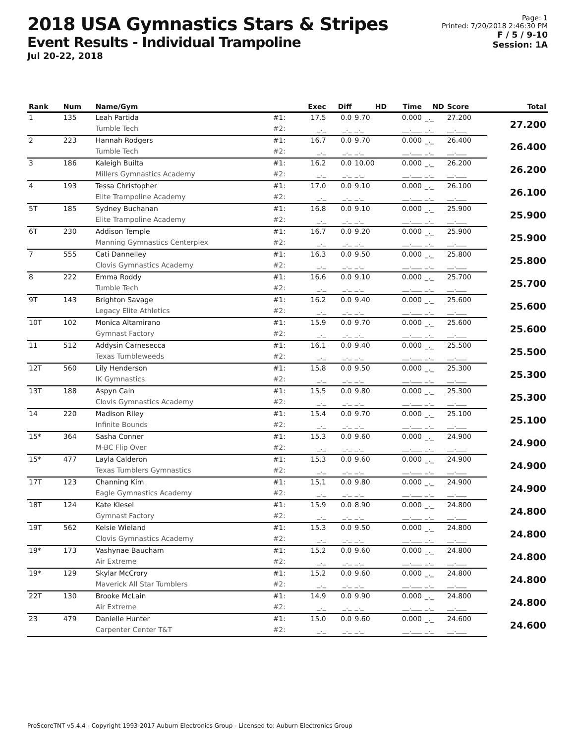2018 USA Gymnastics Stars & Stripes
Event Results - Individual Trampoline
Jul 20-22, 2018
Page: 1
Printed: 7/20/2018 2:46:30 PM
F / 5 / 9-10
Session: 1A
| Rank | Num | Name/Gym | | Exec | Diff | HD | Time | ND | Score | Total |
| --- | --- | --- | --- | --- | --- | --- | --- | --- | --- | --- |
| 1 | 135 | Leah Partida | #1: | 17.5 | 0.0 | 9.70 | 0.000 | _._ | 27.200 | 27.200 |
| | | Tumble Tech | #2: | _._ | _._ | _._ | __.___ | _._ | __.___ | |
| 2 | 223 | Hannah Rodgers | #1: | 16.7 | 0.0 | 9.70 | 0.000 | _._ | 26.400 | 26.400 |
| | | Tumble Tech | #2: | _._ | _._ | _._ | __.___ | _._ | __.___ | |
| 3 | 186 | Kaleigh Builta | #1: | 16.2 | 0.0 | 10.00 | 0.000 | _._ | 26.200 | 26.200 |
| | | Millers Gymnastics Academy | #2: | _._ | _._ | _._ | __.___ | _._ | __.___ | |
| 4 | 193 | Tessa Christopher | #1: | 17.0 | 0.0 | 9.10 | 0.000 | _._ | 26.100 | 26.100 |
| | | Elite Trampoline Academy | #2: | _._ | _._ | _._ | __.___ | _._ | __.___ | |
| 5T | 185 | Sydney Buchanan | #1: | 16.8 | 0.0 | 9.10 | 0.000 | _._ | 25.900 | 25.900 |
| | | Elite Trampoline Academy | #2: | _._ | _._ | _._ | __.___ | _._ | __.___ | |
| 6T | 230 | Addison Temple | #1: | 16.7 | 0.0 | 9.20 | 0.000 | _._ | 25.900 | 25.900 |
| | | Manning Gymnastics Centerplex | #2: | _._ | _._ | _._ | __.___ | _._ | __.___ | |
| 7 | 555 | Cati Dannelley | #1: | 16.3 | 0.0 | 9.50 | 0.000 | _._ | 25.800 | 25.800 |
| | | Clovis Gymnastics Academy | #2: | _._ | _._ | _._ | __.___ | _._ | __.___ | |
| 8 | 222 | Emma Roddy | #1: | 16.6 | 0.0 | 9.10 | 0.000 | _._ | 25.700 | 25.700 |
| | | Tumble Tech | #2: | _._ | _._ | _._ | __.___ | _._ | __.___ | |
| 9T | 143 | Brighton Savage | #1: | 16.2 | 0.0 | 9.40 | 0.000 | _._ | 25.600 | 25.600 |
| | | Legacy Elite Athletics | #2: | _._ | _._ | _._ | __.___ | _._ | __.___ | |
| 10T | 102 | Monica Altamirano | #1: | 15.9 | 0.0 | 9.70 | 0.000 | _._ | 25.600 | 25.600 |
| | | Gymnast Factory | #2: | _._ | _._ | _._ | __.___ | _._ | __.___ | |
| 11 | 512 | Addysin Carnesecca | #1: | 16.1 | 0.0 | 9.40 | 0.000 | _._ | 25.500 | 25.500 |
| | | Texas Tumbleweeds | #2: | _._ | _._ | _._ | __.___ | _._ | __.___ | |
| 12T | 560 | Lily Henderson | #1: | 15.8 | 0.0 | 9.50 | 0.000 | _._ | 25.300 | 25.300 |
| | | IK Gymnastics | #2: | _._ | _._ | _._ | __.___ | _._ | __.___ | |
| 13T | 188 | Aspyn Cain | #1: | 15.5 | 0.0 | 9.80 | 0.000 | _._ | 25.300 | 25.300 |
| | | Clovis Gymnastics Academy | #2: | _._ | _._ | _._ | __.___ | _._ | __.___ | |
| 14 | 220 | Madison Riley | #1: | 15.4 | 0.0 | 9.70 | 0.000 | _._ | 25.100 | 25.100 |
| | | Infinite Bounds | #2: | _._ | _._ | _._ | __.___ | _._ | __.___ | |
| 15* | 364 | Sasha Conner | #1: | 15.3 | 0.0 | 9.60 | 0.000 | _._ | 24.900 | 24.900 |
| | | M-BC Flip Over | #2: | _._ | _._ | _._ | __.___ | _._ | __.___ | |
| 15* | 477 | Layla Calderon | #1: | 15.3 | 0.0 | 9.60 | 0.000 | _._ | 24.900 | 24.900 |
| | | Texas Tumblers Gymnastics | #2: | _._ | _._ | _._ | __.___ | _._ | __.___ | |
| 17T | 123 | Channing Kim | #1: | 15.1 | 0.0 | 9.80 | 0.000 | _._ | 24.900 | 24.900 |
| | | Eagle Gymnastics Academy | #2: | _._ | _._ | _._ | __.___ | _._ | __.___ | |
| 18T | 124 | Kate Klesel | #1: | 15.9 | 0.0 | 8.90 | 0.000 | _._ | 24.800 | 24.800 |
| | | Gymnast Factory | #2: | _._ | _._ | _._ | __.___ | _._ | __.___ | |
| 19T | 562 | Kelsie Wieland | #1: | 15.3 | 0.0 | 9.50 | 0.000 | _._ | 24.800 | 24.800 |
| | | Clovis Gymnastics Academy | #2: | _._ | _._ | _._ | __.___ | _._ | __.___ | |
| 19* | 173 | Vashynae Baucham | #1: | 15.2 | 0.0 | 9.60 | 0.000 | _._ | 24.800 | 24.800 |
| | | Air Extreme | #2: | _._ | _._ | _._ | __.___ | _._ | __.___ | |
| 19* | 129 | Skylar McCrory | #1: | 15.2 | 0.0 | 9.60 | 0.000 | _._ | 24.800 | 24.800 |
| | | Maverick All Star Tumblers | #2: | _._ | _._ | _._ | __.___ | _._ | __.___ | |
| 22T | 130 | Brooke McLain | #1: | 14.9 | 0.0 | 9.90 | 0.000 | _._ | 24.800 | 24.800 |
| | | Air Extreme | #2: | _._ | _._ | _._ | __.___ | _._ | __.___ | |
| 23 | 479 | Danielle Hunter | #1: | 15.0 | 0.0 | 9.60 | 0.000 | _._ | 24.600 | 24.600 |
| | | Carpenter Center T&T | #2: | _._ | _._ | _._ | __.___ | _._ | __.___ | |
ProScoreTNT v5.4.4 - Copyright 1993-2017 Auburn Electronics Group - Licensed to: Auburn Electronics Group